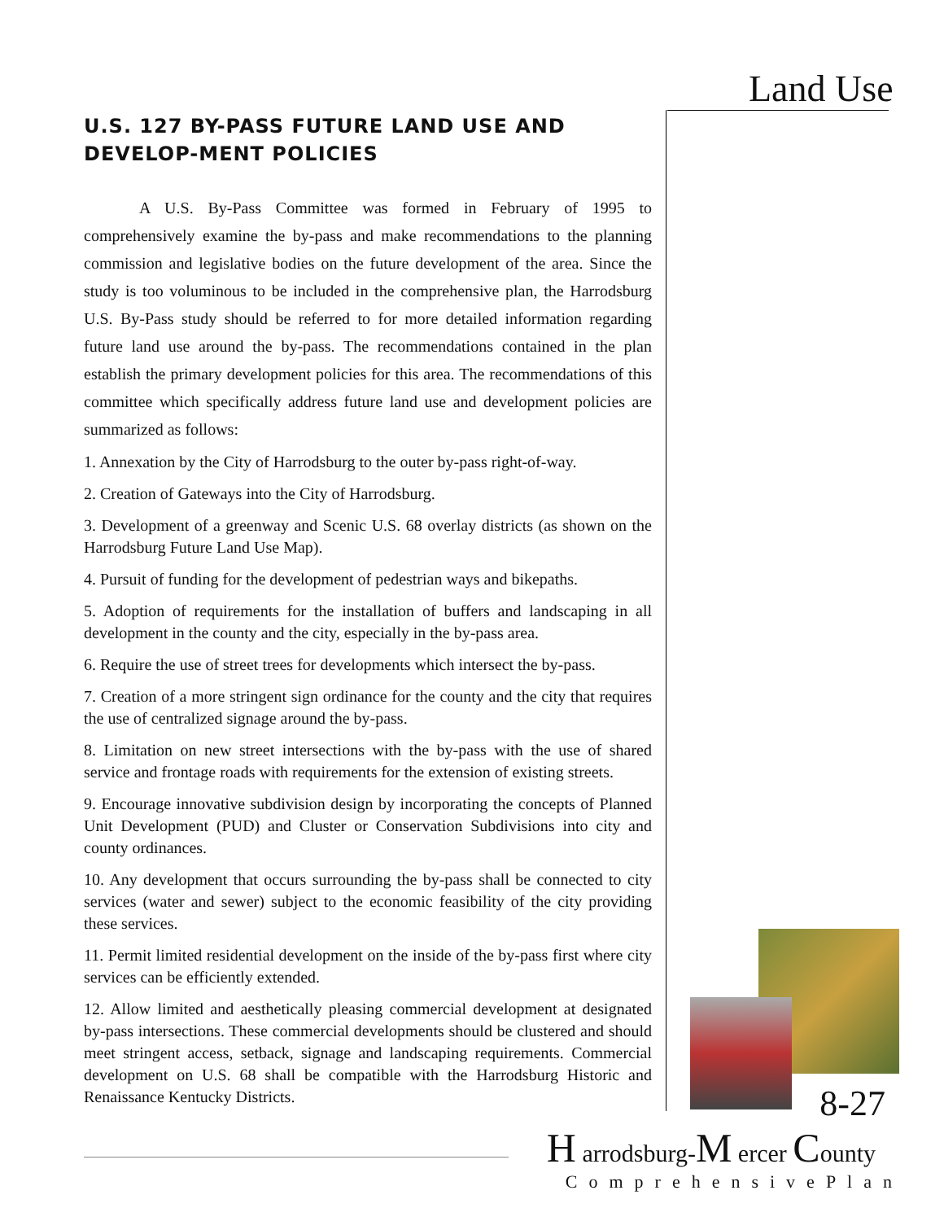Land Use
U.S. 127 BY-PASS FUTURE LAND USE AND DEVELOP-MENT POLICIES
A U.S. By-Pass Committee was formed in February of 1995 to comprehensively examine the by-pass and make recommendations to the planning commission and legislative bodies on the future development of the area. Since the study is too voluminous to be included in the comprehensive plan, the Harrodsburg U.S. By-Pass study should be referred to for more detailed information regarding future land use around the by-pass. The recommendations contained in the plan establish the primary development policies for this area. The recommendations of this committee which specifically address future land use and development policies are summarized as follows:
1. Annexation by the City of Harrodsburg to the outer by-pass right-of-way.
2. Creation of Gateways into the City of Harrodsburg.
3. Development of a greenway and Scenic U.S. 68 overlay districts (as shown on the Harrodsburg Future Land Use Map).
4. Pursuit of funding for the development of pedestrian ways and bikepaths.
5. Adoption of requirements for the installation of buffers and landscaping in all development in the county and the city, especially in the by-pass area.
6. Require the use of street trees for developments which intersect the by-pass.
7. Creation of a more stringent sign ordinance for the county and the city that requires the use of centralized signage around the by-pass.
8. Limitation on new street intersections with the by-pass with the use of shared service and frontage roads with requirements for the extension of existing streets.
9. Encourage innovative subdivision design by incorporating the concepts of Planned Unit Development (PUD) and Cluster or Conservation Subdivisions into city and county ordinances.
10. Any development that occurs surrounding the by-pass shall be connected to city services (water and sewer) subject to the economic feasibility of the city providing these services.
11. Permit limited residential development on the inside of the by-pass first where city services can be efficiently extended.
12. Allow limited and aesthetically pleasing commercial development at designated by-pass intersections. These commercial developments should be clustered and should meet stringent access, setback, signage and landscaping requirements. Commercial development on U.S. 68 shall be compatible with the Harrodsburg Historic and Renaissance Kentucky Districts.
8-27
H arrodsburg-M ercer County
ComprehensivePlan